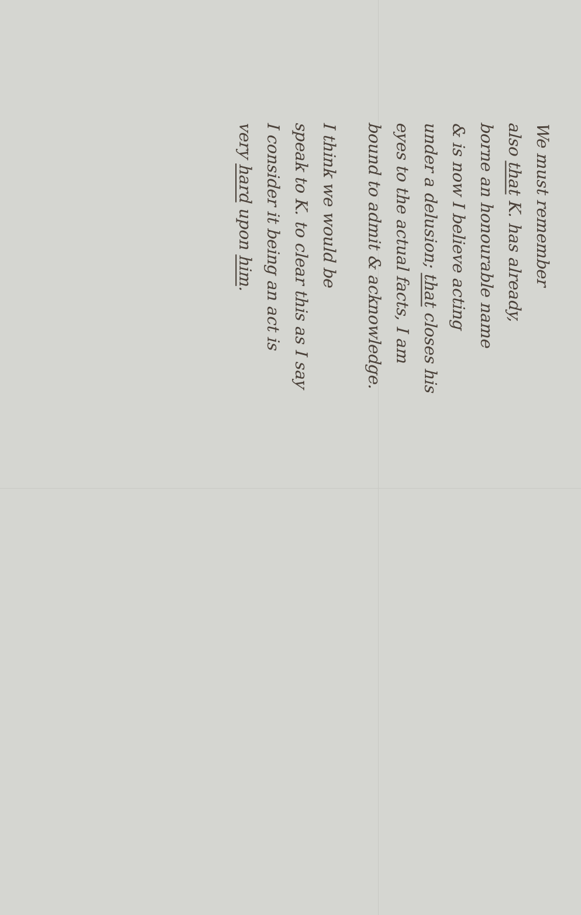We must remember
also that K. has already,
borne an honourable name
& is now I believe acting
under a delusion; that closes his
eyes to the actual facts, I am
bound to admit & acknowledge.
I think we would be
speak to K. to clear this as I say
I consider it being an act is
very hard upon him.